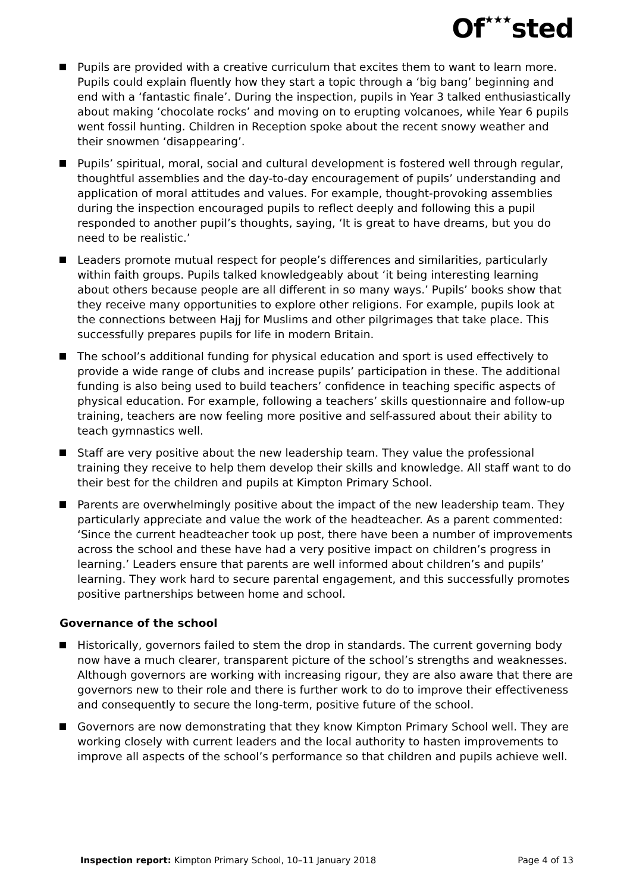Of★★★sted
Pupils are provided with a creative curriculum that excites them to want to learn more. Pupils could explain fluently how they start a topic through a ‘big bang’ beginning and end with a ‘fantastic finale’. During the inspection, pupils in Year 3 talked enthusiastically about making ‘chocolate rocks’ and moving on to erupting volcanoes, while Year 6 pupils went fossil hunting. Children in Reception spoke about the recent snowy weather and their snowmen ‘disappearing’.
Pupils’ spiritual, moral, social and cultural development is fostered well through regular, thoughtful assemblies and the day-to-day encouragement of pupils’ understanding and application of moral attitudes and values. For example, thought-provoking assemblies during the inspection encouraged pupils to reflect deeply and following this a pupil responded to another pupil’s thoughts, saying, ‘It is great to have dreams, but you do need to be realistic.’
Leaders promote mutual respect for people’s differences and similarities, particularly within faith groups. Pupils talked knowledgeably about ‘it being interesting learning about others because people are all different in so many ways.’ Pupils’ books show that they receive many opportunities to explore other religions. For example, pupils look at the connections between Hajj for Muslims and other pilgrimages that take place. This successfully prepares pupils for life in modern Britain.
The school’s additional funding for physical education and sport is used effectively to provide a wide range of clubs and increase pupils’ participation in these. The additional funding is also being used to build teachers’ confidence in teaching specific aspects of physical education. For example, following a teachers’ skills questionnaire and follow-up training, teachers are now feeling more positive and self-assured about their ability to teach gymnastics well.
Staff are very positive about the new leadership team. They value the professional training they receive to help them develop their skills and knowledge. All staff want to do their best for the children and pupils at Kimpton Primary School.
Parents are overwhelmingly positive about the impact of the new leadership team. They particularly appreciate and value the work of the headteacher. As a parent commented: ‘Since the current headteacher took up post, there have been a number of improvements across the school and these have had a very positive impact on children’s progress in learning.’ Leaders ensure that parents are well informed about children’s and pupils’ learning. They work hard to secure parental engagement, and this successfully promotes positive partnerships between home and school.
Governance of the school
Historically, governors failed to stem the drop in standards. The current governing body now have a much clearer, transparent picture of the school’s strengths and weaknesses. Although governors are working with increasing rigour, they are also aware that there are governors new to their role and there is further work to do to improve their effectiveness and consequently to secure the long-term, positive future of the school.
Governors are now demonstrating that they know Kimpton Primary School well. They are working closely with current leaders and the local authority to hasten improvements to improve all aspects of the school’s performance so that children and pupils achieve well.
Inspection report: Kimpton Primary School, 10–11 January 2018 Page 4 of 13